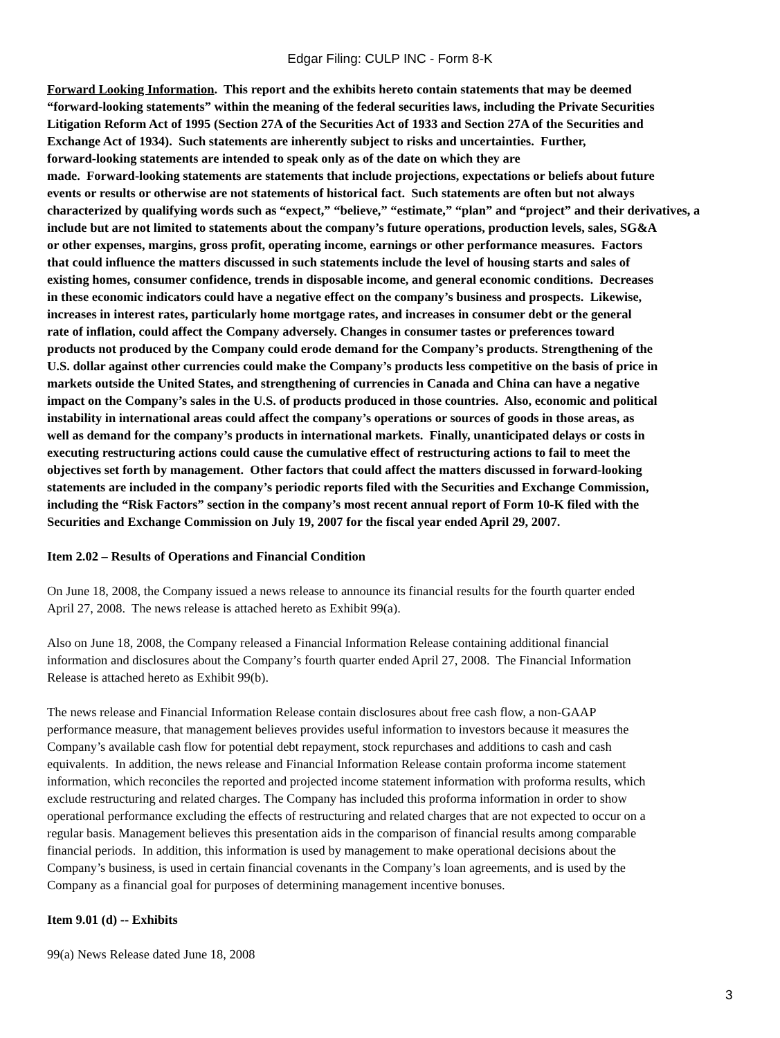Edgar Filing: CULP INC - Form 8-K
Forward Looking Information. This report and the exhibits hereto contain statements that may be deemed
“forward-looking statements” within the meaning of the federal securities laws, including the Private Securities
Litigation Reform Act of 1995 (Section 27A of the Securities Act of 1933 and Section 27A of the Securities and
Exchange Act of 1934). Such statements are inherently subject to risks and uncertainties. Further,
forward-looking statements are intended to speak only as of the date on which they are
made. Forward-looking statements are statements that include projections, expectations or beliefs about future
events or results or otherwise are not statements of historical fact. Such statements are often but not always
characterized by qualifying words such as “expect,” “believe,” “estimate,” “plan” and “project” and their derivatives, a
include but are not limited to statements about the company’s future operations, production levels, sales, SG&A
or other expenses, margins, gross profit, operating income, earnings or other performance measures. Factors
that could influence the matters discussed in such statements include the level of housing starts and sales of
existing homes, consumer confidence, trends in disposable income, and general economic conditions. Decreases
in these economic indicators could have a negative effect on the company’s business and prospects. Likewise,
increases in interest rates, particularly home mortgage rates, and increases in consumer debt or the general
rate of inflation, could affect the Company adversely. Changes in consumer tastes or preferences toward
products not produced by the Company could erode demand for the Company’s products. Strengthening of the
U.S. dollar against other currencies could make the Company’s products less competitive on the basis of price in
markets outside the United States, and strengthening of currencies in Canada and China can have a negative
impact on the Company’s sales in the U.S. of products produced in those countries. Also, economic and political
instability in international areas could affect the company’s operations or sources of goods in those areas, as
well as demand for the company’s products in international markets. Finally, unanticipated delays or costs in
executing restructuring actions could cause the cumulative effect of restructuring actions to fail to meet the
objectives set forth by management. Other factors that could affect the matters discussed in forward-looking
statements are included in the company’s periodic reports filed with the Securities and Exchange Commission,
including the “Risk Factors” section in the company’s most recent annual report of Form 10-K filed with the
Securities and Exchange Commission on July 19, 2007 for the fiscal year ended April 29, 2007.
Item 2.02 – Results of Operations and Financial Condition
On June 18, 2008, the Company issued a news release to announce its financial results for the fourth quarter ended
April 27, 2008. The news release is attached hereto as Exhibit 99(a).
Also on June 18, 2008, the Company released a Financial Information Release containing additional financial
information and disclosures about the Company’s fourth quarter ended April 27, 2008. The Financial Information
Release is attached hereto as Exhibit 99(b).
The news release and Financial Information Release contain disclosures about free cash flow, a non-GAAP
performance measure, that management believes provides useful information to investors because it measures the
Company’s available cash flow for potential debt repayment, stock repurchases and additions to cash and cash
equivalents. In addition, the news release and Financial Information Release contain proforma income statement
information, which reconciles the reported and projected income statement information with proforma results, which
exclude restructuring and related charges. The Company has included this proforma information in order to show
operational performance excluding the effects of restructuring and related charges that are not expected to occur on a
regular basis. Management believes this presentation aids in the comparison of financial results among comparable
financial periods. In addition, this information is used by management to make operational decisions about the
Company’s business, is used in certain financial covenants in the Company’s loan agreements, and is used by the
Company as a financial goal for purposes of determining management incentive bonuses.
Item 9.01 (d) -- Exhibits
99(a) News Release dated June 18, 2008
3